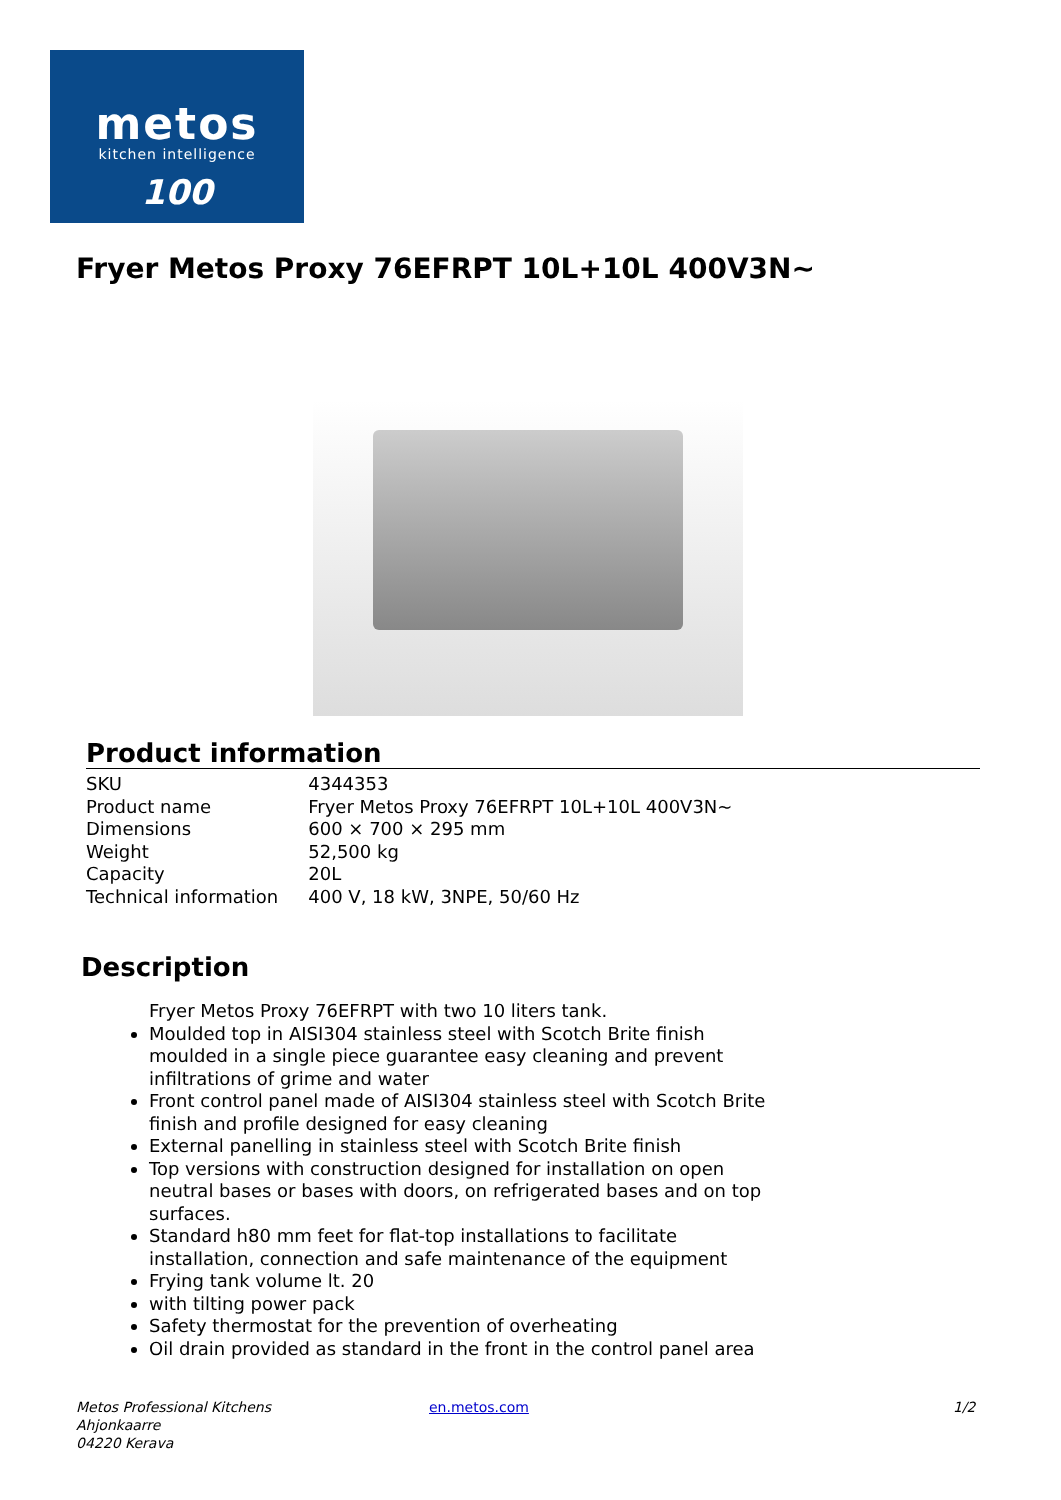metos
kitchen intelligence
100
Fryer Metos Proxy 76EFRPT 10L+10L 400V3N~
Product information
| SKU | 4344353 |
| Product name | Fryer Metos Proxy 76EFRPT 10L+10L 400V3N~ |
| Dimensions | 600 × 700 × 295 mm |
| Weight | 52,500 kg |
| Capacity | 20L |
| Technical information | 400 V, 18 kW, 3NPE, 50/60 Hz |
Description
Fryer Metos Proxy 76EFRPT with two 10 liters tank.
Moulded top in AISI304 stainless steel with Scotch Brite finish moulded in a single piece guarantee easy cleaning and prevent infiltrations of grime and water
Front control panel made of AISI304 stainless steel with Scotch Brite finish and profile designed for easy cleaning
External panelling in stainless steel with Scotch Brite finish
Top versions with construction designed for installation on open neutral bases or bases with doors, on refrigerated bases and on top surfaces.
Standard h80 mm feet for flat-top installations to facilitate installation, connection and safe maintenance of the equipment
Frying tank volume lt. 20
with tilting power pack
Safety thermostat for the prevention of overheating
Oil drain provided as standard in the front in the control panel area
Metos Professional Kitchens
Ahjonkaarre
04220 Kerava
en.metos.com 1/2